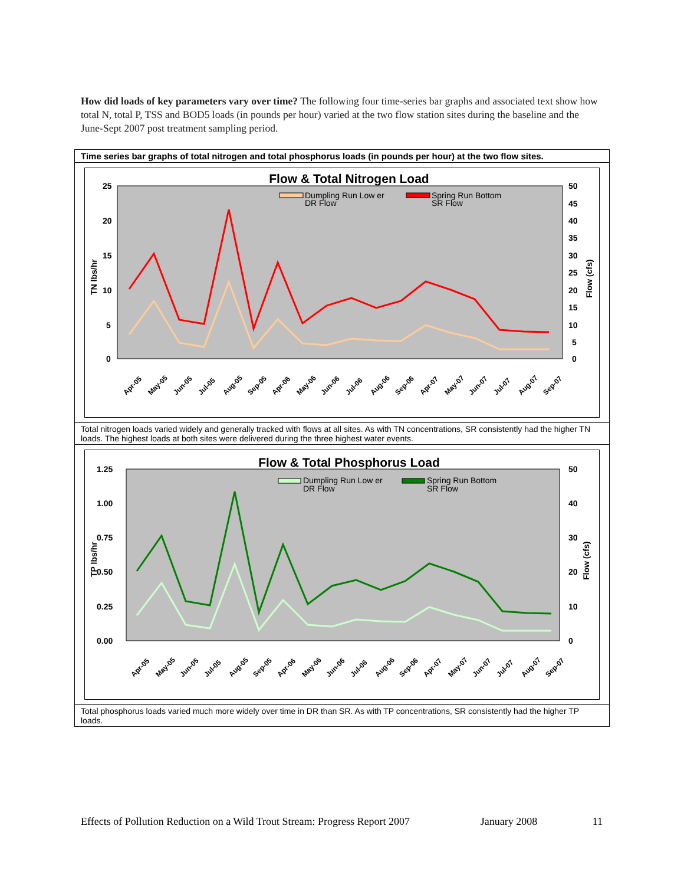How did loads of key parameters vary over time? The following four time-series bar graphs and associated text show how total N, total P, TSS and BOD5 loads (in pounds per hour) varied at the two flow station sites during the baseline and the June-Sept 2007 post treatment sampling period.
Time series bar graphs of total nitrogen and total phosphorus loads (in pounds per hour) at the two flow sites.
Flow & Total Nitrogen Load
Dumpling Run Low er
DR Flow
Spring Run Bottom
SR Flow
25
20
15
10
5
0
50
45
40
35
30
25
20
15
10
5
0
TN lbs/hr
Flow (cfs)
Apr-05
May-05
Jun-05
Jul-05
Aug-05
Sep-05
Apr-06
May-06
Jun-06
Jul-06
Aug-06
Sep-06
Apr-07
May-07
Jun-07
Jul-07
Aug-07
Sep-07
Total nitrogen loads varied widely and generally tracked with flows at all sites. As with TN concentrations, SR consistently had the higher TN loads. The highest loads at both sites were delivered during the three highest water events.
Flow & Total Phosphorus Load
Dumpling Run Low er
DR Flow
Spring Run Bottom
SR Flow
1.25
1.00
0.75
0.50
0.25
0.00
50
40
30
20
10
0
TP lbs/hr
Flow (cfs)
Apr-05
May-05
Jun-05
Jul-05
Aug-05
Sep-05
Apr-06
May-06
Jun-06
Jul-06
Aug-06
Sep-06
Apr-07
May-07
Jun-07
Jul-07
Aug-07
Sep-07
Total phosphorus loads varied much more widely over time in DR than SR. As with TP concentrations, SR consistently had the higher TP loads.
Effects of Pollution Reduction on a Wild Trout Stream: Progress Report 2007 January 2008 11